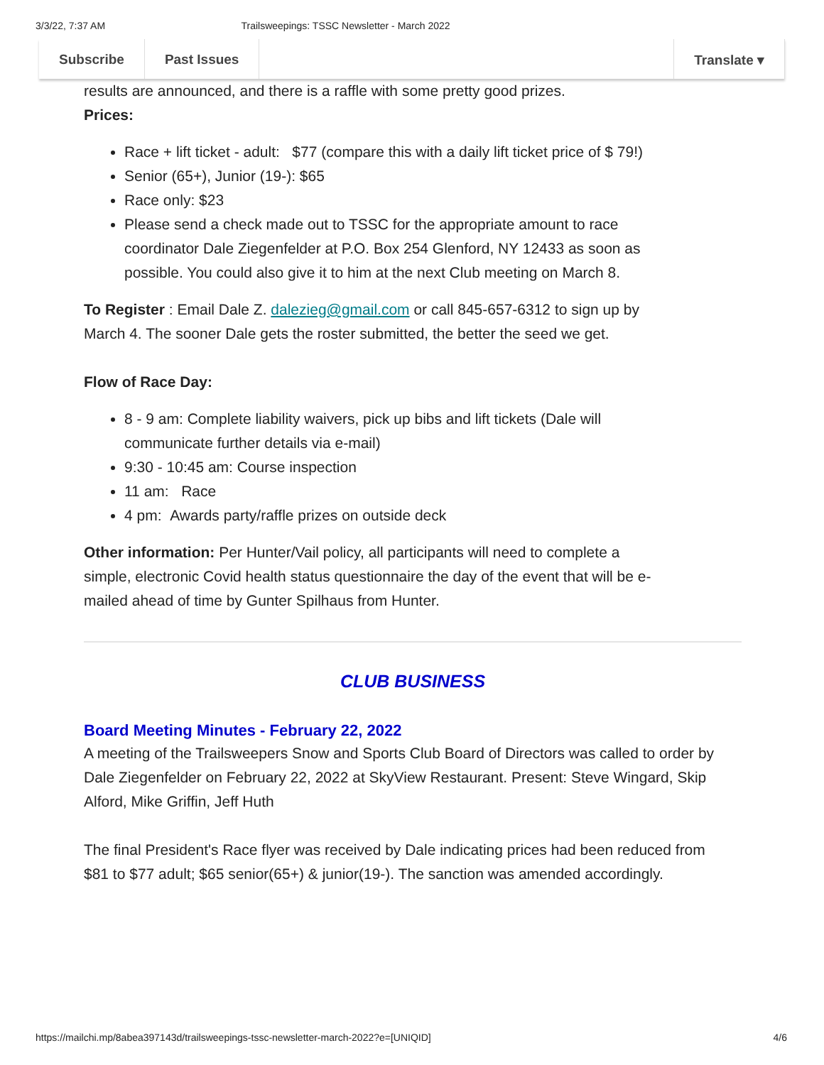3/3/22, 7:37 AM Trailsweepings: TSSC Newsletter - March 2022
Subscribe Past Issues Translate ▾
results are announced, and there is a raffle with some pretty good prizes.
Prices:
Race + lift ticket - adult: $77 (compare this with a daily lift ticket price of $ 79!)
Senior (65+), Junior (19-): $65
Race only: $23
Please send a check made out to TSSC for the appropriate amount to race coordinator Dale Ziegenfelder at P.O. Box 254 Glenford, NY 12433 as soon as possible. You could also give it to him at the next Club meeting on March 8.
To Register : Email Dale Z. dalezieg@gmail.com or call 845-657-6312 to sign up by March 4. The sooner Dale gets the roster submitted, the better the seed we get.
Flow of Race Day:
8 - 9 am: Complete liability waivers, pick up bibs and lift tickets (Dale will communicate further details via e-mail)
9:30 - 10:45 am: Course inspection
11 am: Race
4 pm: Awards party/raffle prizes on outside deck
Other information: Per Hunter/Vail policy, all participants will need to complete a simple, electronic Covid health status questionnaire the day of the event that will be e-mailed ahead of time by Gunter Spilhaus from Hunter.
CLUB BUSINESS
Board Meeting Minutes - February 22, 2022
A meeting of the Trailsweepers Snow and Sports Club Board of Directors was called to order by Dale Ziegenfelder on February 22, 2022 at SkyView Restaurant. Present: Steve Wingard, Skip Alford, Mike Griffin, Jeff Huth
The final President's Race flyer was received by Dale indicating prices had been reduced from $81 to $77 adult; $65 senior(65+) & junior(19-). The sanction was amended accordingly.
https://mailchi.mp/8abea397143d/trailsweepings-tssc-newsletter-march-2022?e=[UNIQID] 4/6